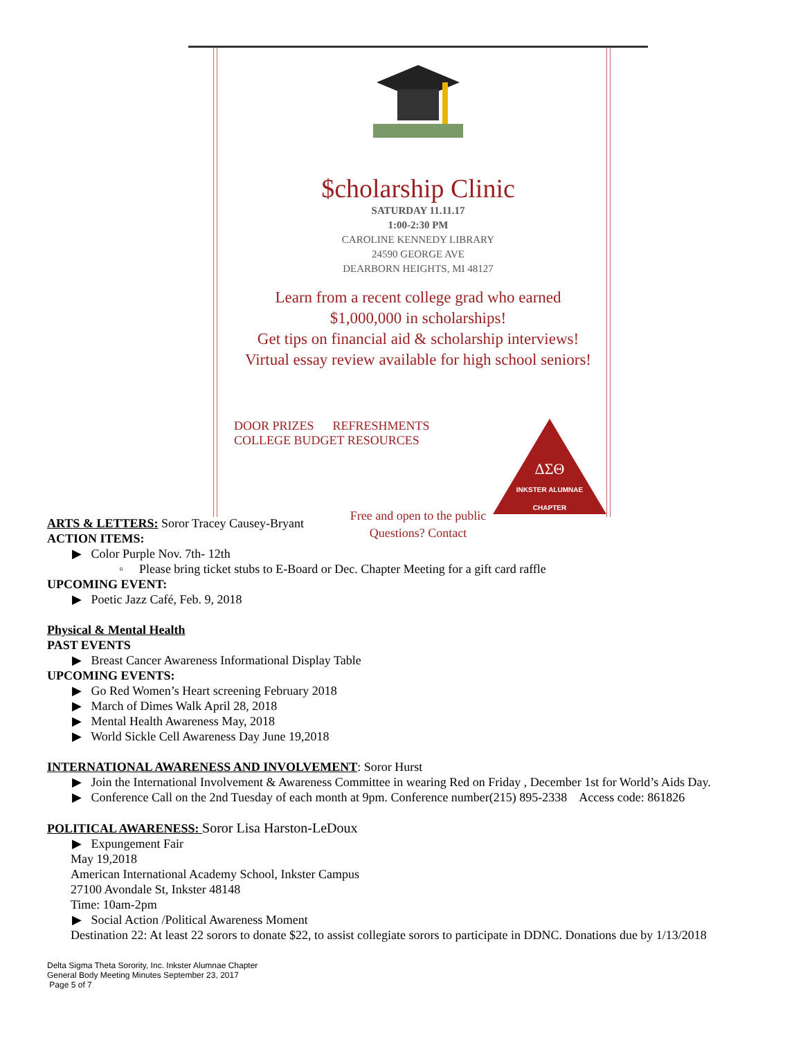$cholarship Clinic
SATURDAY 11.11.17
1:00-2:30 PM
CAROLINE KENNEDY LIBRARY
24590 GEORGE AVE
DEARBORN HEIGHTS, MI 48127
Learn from a recent college grad who earned
$1,000,000 in scholarships!
Get tips on financial aid & scholarship interviews!
Virtual essay review available for high school seniors!
DOOR PRIZES REFRESHMENTS
COLLEGE BUDGET RESOURCES
ΔΣΘ
INKSTER ALUMNAE CHAPTER
Free and open to the public
Questions? Contact
ARTS & LETTERS: Soror Tracey Causey-Bryant
ACTION ITEMS:
▶ Color Purple Nov. 7th- 12th
◦ Please bring ticket stubs to E-Board or Dec. Chapter Meeting for a gift card raffle
UPCOMING EVENT:
▶ Poetic Jazz Café, Feb. 9, 2018
Physical & Mental Health
PAST EVENTS
▶ Breast Cancer Awareness Informational Display Table
UPCOMING EVENTS:
▶ Go Red Women’s Heart screening February 2018
▶ March of Dimes Walk April 28, 2018
▶ Mental Health Awareness May, 2018
▶ World Sickle Cell Awareness Day June 19,2018
INTERNATIONAL AWARENESS AND INVOLVEMENT: Soror Hurst
▶ Join the International Involvement & Awareness Committee in wearing Red on Friday , December 1st for World’s Aids Day.
▶ Conference Call on the 2nd Tuesday of each month at 9pm. Conference number(215) 895-2338 Access code: 861826
POLITICAL AWARENESS: Soror Lisa Harston-LeDoux
▶ Expungement Fair
May 19,2018
American International Academy School, Inkster Campus
27100 Avondale St, Inkster 48148
Time: 10am-2pm
▶ Social Action /Political Awareness Moment
Destination 22: At least 22 sorors to donate $22, to assist collegiate sorors to participate in DDNC. Donations due by 1/13/2018
Delta Sigma Theta Sorority, Inc. Inkster Alumnae Chapter
General Body Meeting Minutes September 23, 2017
Page 5 of 7